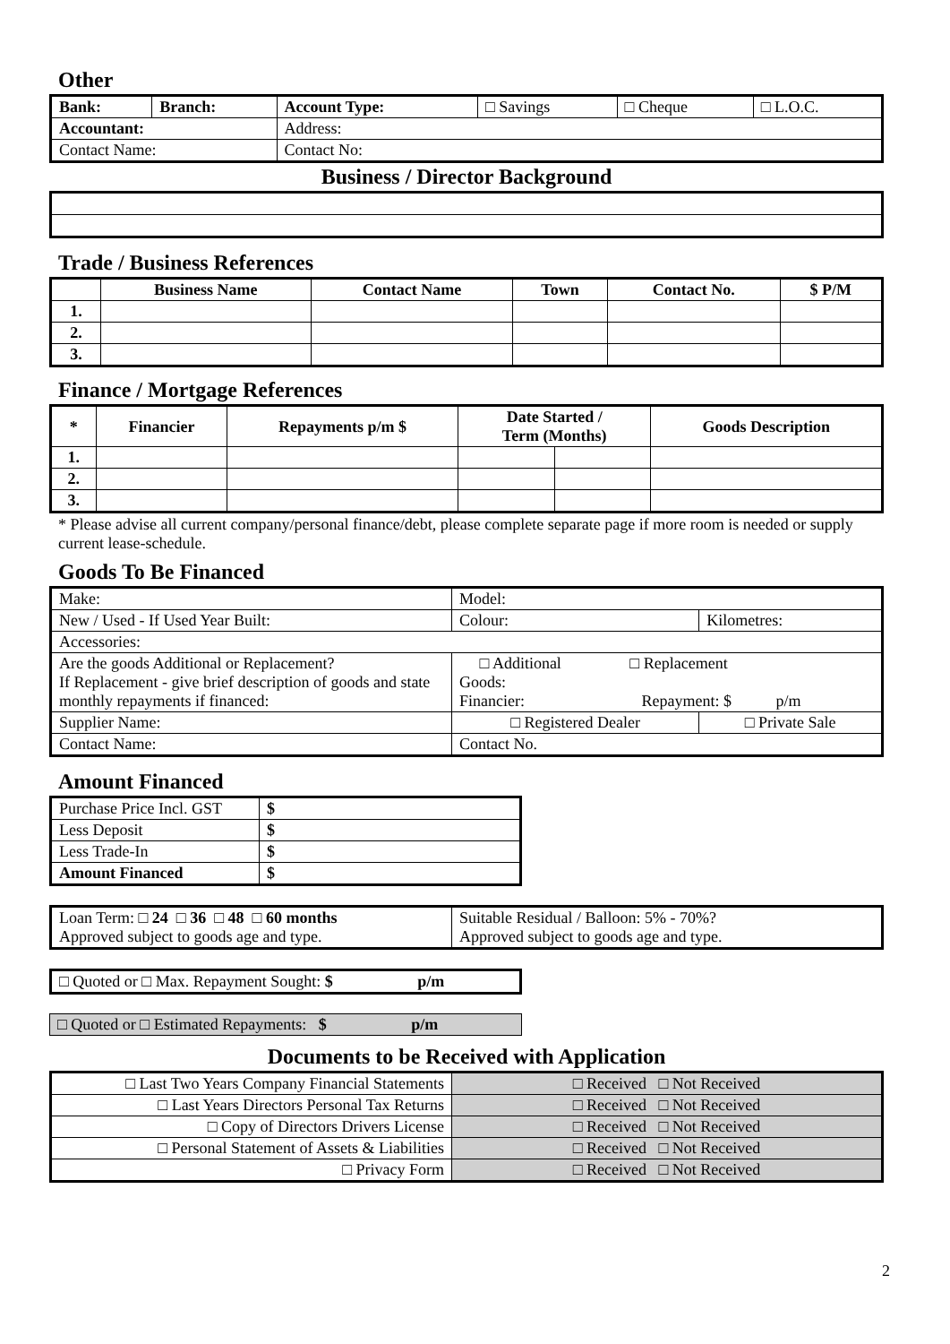Other
| Bank: | Branch: | Account Type: | □ Savings | □ Cheque | □ L.O.C. |
| Accountant: | | Address: | | | |
| Contact Name: | | Contact No: | | | |
Business / Director Background
Trade / Business References
| | Business Name | Contact Name | Town | Contact No. | $ P/M |
| --- | --- | --- | --- | --- | --- |
| 1. | | | | | |
| 2. | | | | | |
| 3. | | | | | |
Finance / Mortgage References
| * | Financier | Repayments p/m $ | Date Started / Term (Months) | | Goods Description |
| --- | --- | --- | --- | --- | --- |
| 1. | | | | | |
| 2. | | | | | |
| 3. | | | | | |
* Please advise all current company/personal finance/debt, please complete separate page if more room is needed or supply current lease-schedule.
Goods To Be Financed
| Make: | Model: | |
| New / Used - If Used Year Built: | Colour: | Kilometres: |
| Accessories: | | |
| Are the goods Additional or Replacement? If Replacement - give brief description of goods and state monthly repayments if financed: | □ Additional □ Replacement Goods: Financier: Repayment: $ p/m | |
| Supplier Name: | □ Registered Dealer | □ Private Sale |
| Contact Name: | Contact No. | |
Amount Financed
| Purchase Price Incl. GST | $ |
| Less Deposit | $ |
| Less Trade-In | $ |
| Amount Financed | $ |
| Loan Term: □ 24 □ 36 □ 48 □ 60 months Approved subject to goods age and type. | Suitable Residual / Balloon: 5% - 70%? Approved subject to goods age and type. |
| □ Quoted or □ Max. Repayment Sought: $ p/m |
| □ Quoted or □ Estimated Repayments: $ p/m |
Documents to be Received with Application
| □ Last Two Years Company Financial Statements | □ Received □ Not Received |
| □ Last Years Directors Personal Tax Returns | □ Received □ Not Received |
| □ Copy of Directors Drivers License | □ Received □ Not Received |
| □ Personal Statement of Assets & Liabilities | □ Received □ Not Received |
| □ Privacy Form | □ Received □ Not Received |
2